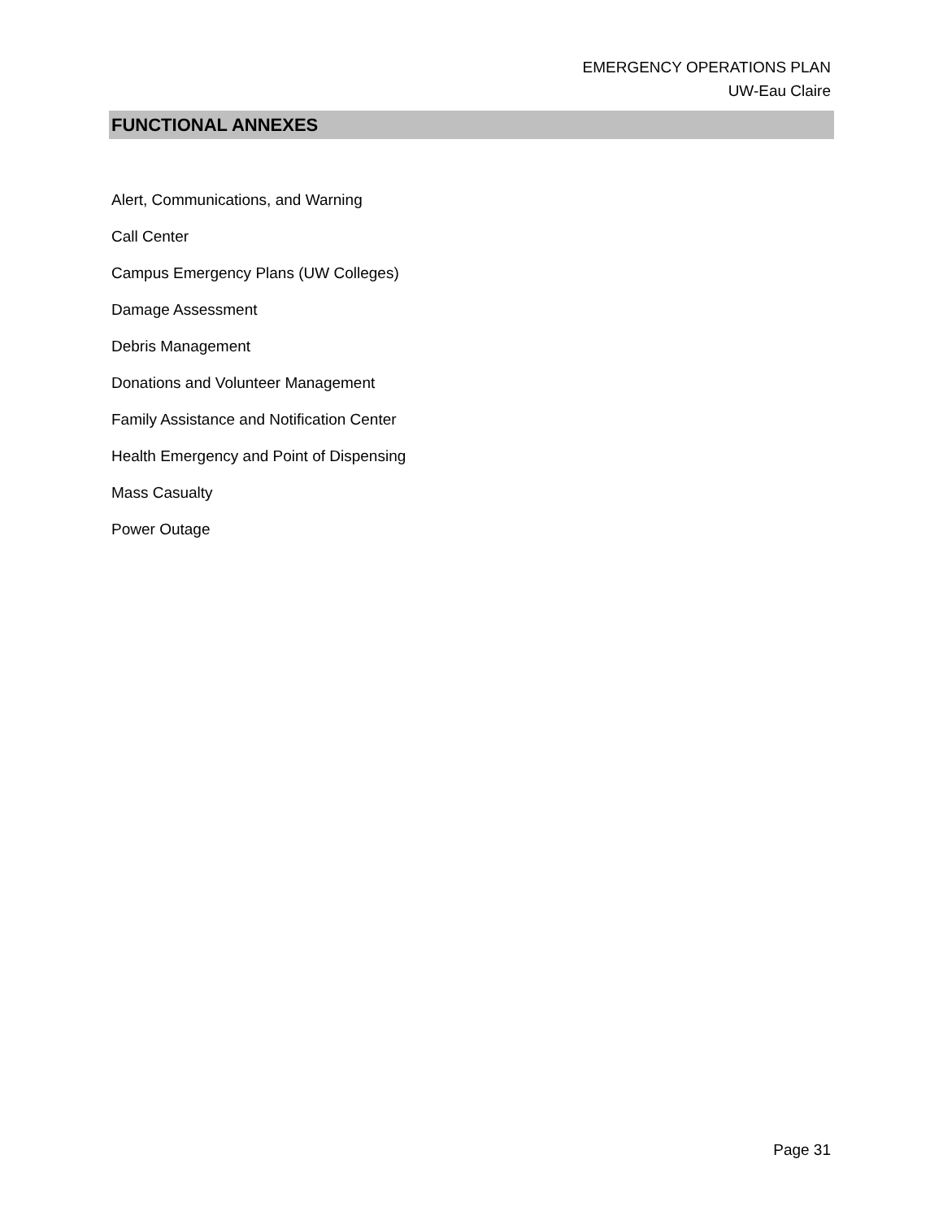EMERGENCY OPERATIONS PLAN
UW-Eau Claire
FUNCTIONAL ANNEXES
Alert, Communications, and Warning
Call Center
Campus Emergency Plans (UW Colleges)
Damage Assessment
Debris Management
Donations and Volunteer Management
Family Assistance and Notification Center
Health Emergency and Point of Dispensing
Mass Casualty
Power Outage
Page 31